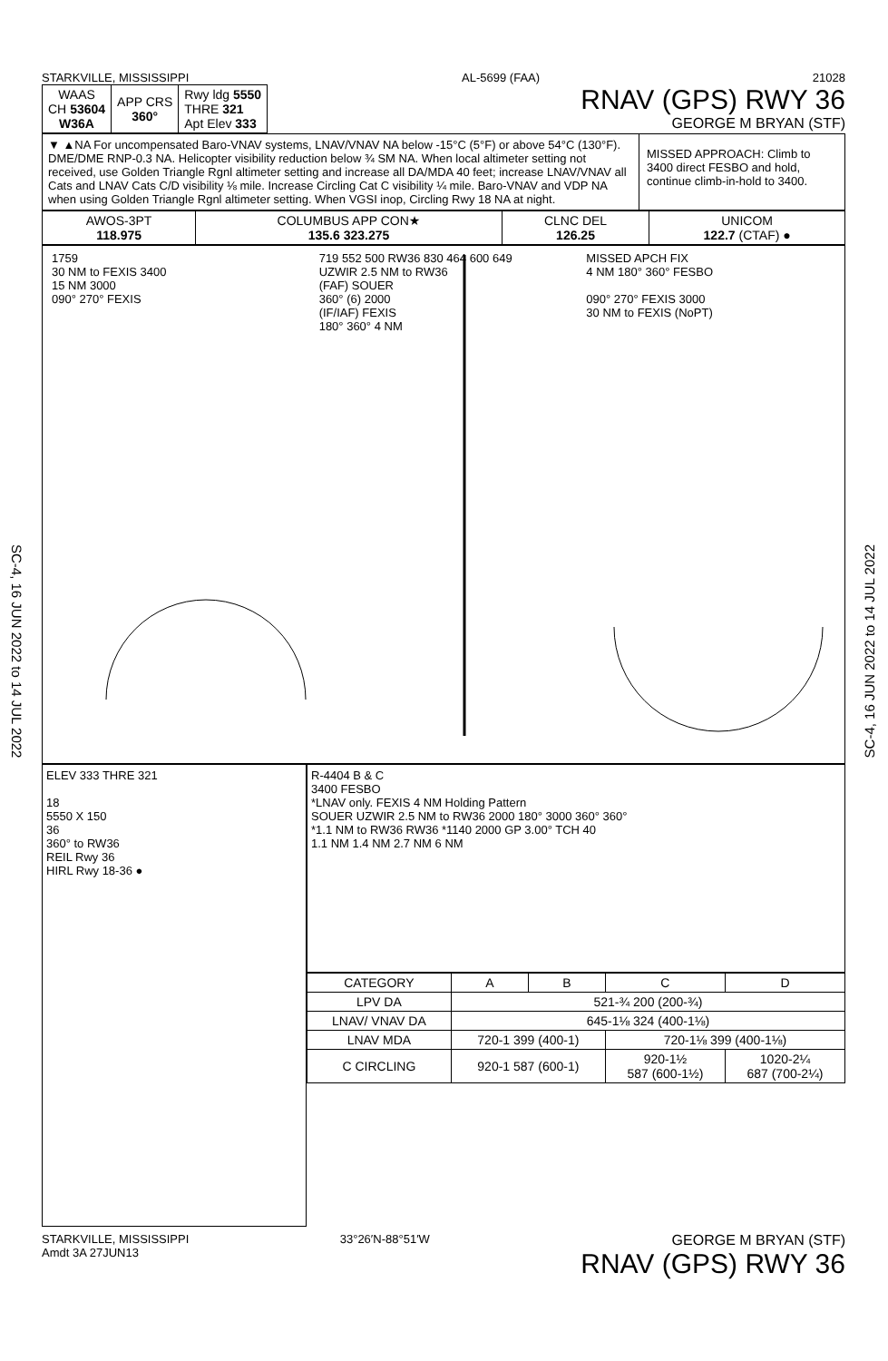SC-4, 16 JUN 2022 to 14 JUL 2022
SC-4, 16 JUN 2022 to 14 JUL 2022
STARKVILLE, MISSISSIPPI AL-5699 (FAA) 21028
| WAAS CH 53604 W36A | APP CRS 360° | Rwy ldg 5550 THRE 321 Apt Elev 333 |
RNAV (GPS) RWY 36
GEORGE M BRYAN (STF)
▼ ▲NA For uncompensated Baro-VNAV systems, LNAV/VNAV NA below -15°C (5°F) or above 54°C (130°F). DME/DME RNP-0.3 NA. Helicopter visibility reduction below ¾ SM NA. When local altimeter setting not received, use Golden Triangle Rgnl altimeter setting and increase all DA/MDA 40 feet; increase LNAV/VNAV all Cats and LNAV Cats C/D visibility ⅛ mile. Increase Circling Cat C visibility ¼ mile. Baro-VNAV and VDP NA when using Golden Triangle Rgnl altimeter setting. When VGSI inop, Circling Rwy 18 NA at night.
MISSED APPROACH: Climb to 3400 direct FESBO and hold, continue climb-in-hold to 3400.
| AWOS-3PT 118.975 | COLUMBUS APP CON★ 135.6 323.275 | CLNC DEL 126.25 | UNICOM 122.7 (CTAF) ● |
1759
30 NM to FEXIS 3400
15 NM 3000
090° 270° FEXIS
719 552 500 RW36 830 464 600 649
UZWIR 2.5 NM to RW36
(FAF) SOUER
360° (6) 2000
(IF/IAF) FEXIS
180° 360° 4 NM
MISSED APCH FIX
4 NM 180° 360° FESBO
090° 270° FEXIS 3000
30 NM to FEXIS (NoPT)
ELEV 333 THRE 321
18
5550 X 150
36
360° to RW36
REIL Rwy 36
HIRL Rwy 18-36 ●
R-4404 B & C
3400 FESBO
*LNAV only. FEXIS 4 NM Holding Pattern
SOUER UZWIR 2.5 NM to RW36 2000 180° 3000 360° 360°
*1.1 NM to RW36 RW36 *1140 2000 GP 3.00° TCH 40
1.1 NM 1.4 NM 2.7 NM 6 NM
| CATEGORY | A | B | C | D |
| --- | --- | --- | --- | --- |
| LPV DA | 521-¾ 200 (200-¾) | | | |
| LNAV/ VNAV DA | 645-1⅛ 324 (400-1⅛) | | | |
| LNAV MDA | 720-1 399 (400-1) | | 720-1⅛ 399 (400-1⅛) | |
| C CIRCLING | 920-1 587 (600-1) | | 920-1½ 587 (600-1½) | 1020-2¼ 687 (700-2¼) |
STARKVILLE, MISSISSIPPI
Amdt 3A 27JUN13 33°26′N-88°51′W GEORGE M BRYAN (STF)
RNAV (GPS) RWY 36